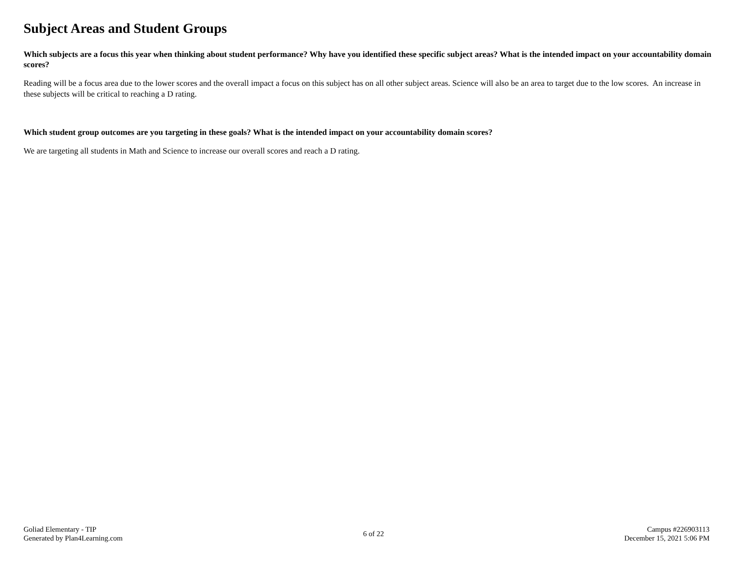Subject Areas and Student Groups
Which subjects are a focus this year when thinking about student performance? Why have you identified these specific subject areas? What is the intended impact on your accountability domain scores?
Reading will be a focus area due to the lower scores and the overall impact a focus on this subject has on all other subject areas. Science will also be an area to target due to the low scores. An increase in these subjects will be critical to reaching a D rating.
Which student group outcomes are you targeting in these goals? What is the intended impact on your accountability domain scores?
We are targeting all students in Math and Science to increase our overall scores and reach a D rating.
Goliad Elementary - TIP
Generated by Plan4Learning.com
6 of 22
Campus #226903113
December 15, 2021 5:06 PM